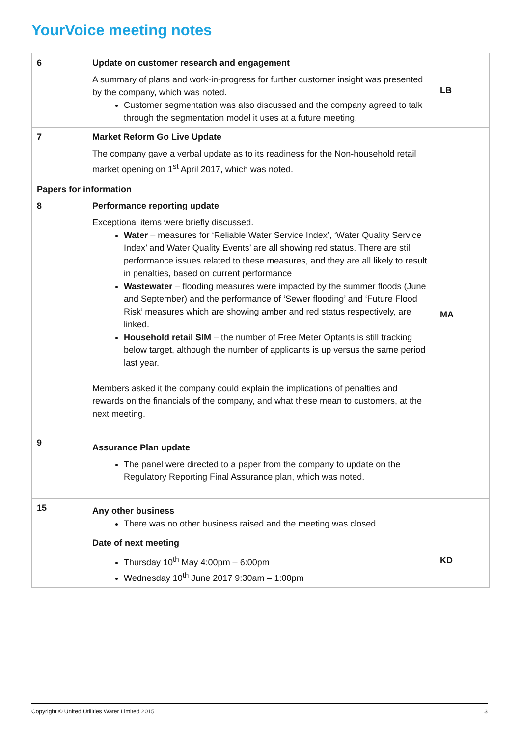YourVoice meeting notes
| 6 | Update on customer research and engagement A summary of plans and work-in-progress for further customer insight was presented by the company, which was noted. Customer segmentation was also discussed and the company agreed to talk through the segmentation model it uses at a future meeting. | LB |
| 7 | Market Reform Go Live Update The company gave a verbal update as to its readiness for the Non-household retail market opening on 1<sup>st</sup> April 2017, which was noted. | |
| Papers for information | | |
| 8 | Performance reporting update Exceptional items were briefly discussed. Water – measures for ‘Reliable Water Service Index’, ‘Water Quality Service Index’ and Water Quality Events’ are all showing red status. There are still performance issues related to these measures, and they are all likely to result in penalties, based on current performance Wastewater – flooding measures were impacted by the summer floods (June and September) and the performance of ‘Sewer flooding’ and ‘Future Flood Risk’ measures which are showing amber and red status respectively, are linked. Household retail SIM – the number of Free Meter Optants is still tracking below target, although the number of applicants is up versus the same period last year. Members asked it the company could explain the implications of penalties and rewards on the financials of the company, and what these mean to customers, at the next meeting. | MA |
| 9 | Assurance Plan update The panel were directed to a paper from the company to update on the Regulatory Reporting Final Assurance plan, which was noted. | |
| 15 | Any other business There was no other business raised and the meeting was closed | |
| | Date of next meeting Thursday 10<sup>th</sup> May 4:00pm – 6:00pm Wednesday 10<sup>th</sup> June 2017 9:30am – 1:00pm | KD |
Copyright © United Utilities Water Limited 2015 3